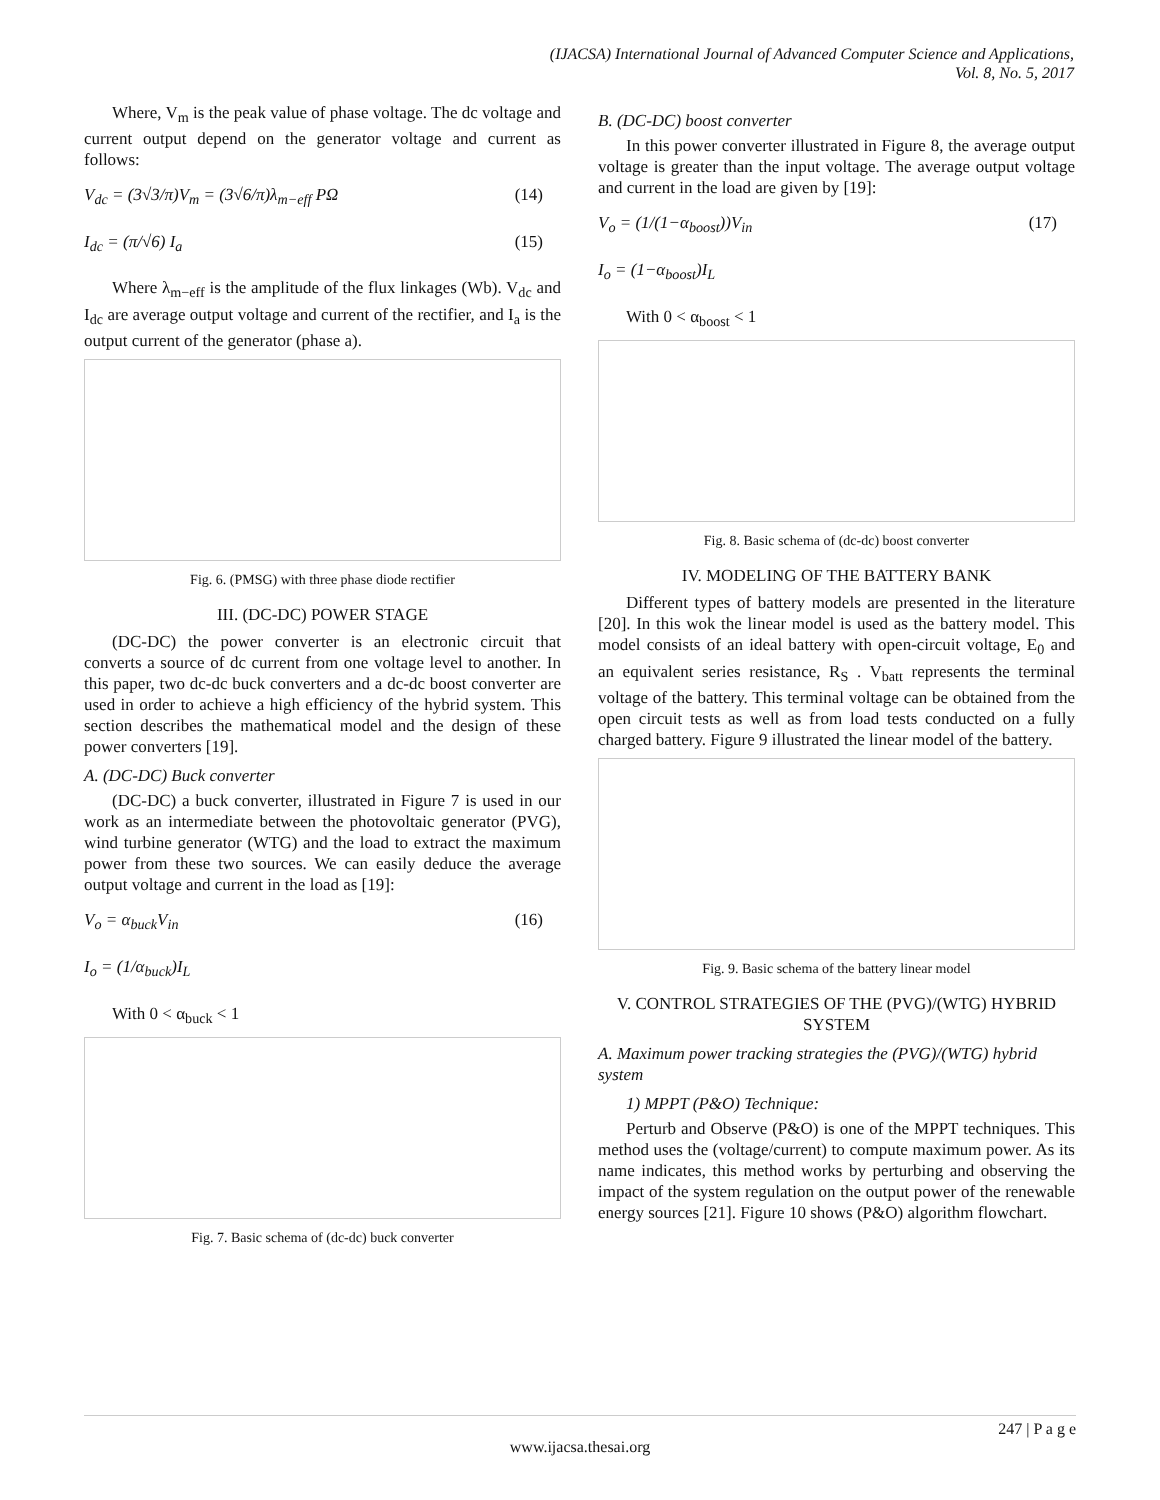(IJACSA) International Journal of Advanced Computer Science and Applications,
Vol. 8, No. 5, 2017
Where, V<sub>m</sub> is the peak value of phase voltage. The dc voltage and current output depend on the generator voltage and current as follows:
V<sub>dc</sub> = (3√3/π)V<sub>m</sub> = (3√6/π)λ<sub>m−eff</sub> PΩ (14)
I<sub>dc</sub> = (π/√6) I<sub>a</sub> (15)
Where λ<sub>m−eff</sub> is the amplitude of the flux linkages (Wb). V<sub>dc</sub> and I<sub>dc</sub> are average output voltage and current of the rectifier, and I<sub>a</sub> is the output current of the generator (phase a).
Fig. 6. (PMSG) with three phase diode rectifier
III. (DC-DC) POWER STAGE
(DC-DC) the power converter is an electronic circuit that converts a source of dc current from one voltage level to another. In this paper, two dc-dc buck converters and a dc-dc boost converter are used in order to achieve a high efficiency of the hybrid system. This section describes the mathematical model and the design of these power converters [19].
A. (DC-DC) Buck converter
(DC-DC) a buck converter, illustrated in Figure 7 is used in our work as an intermediate between the photovoltaic generator (PVG), wind turbine generator (WTG) and the load to extract the maximum power from these two sources. We can easily deduce the average output voltage and current in the load as [19]:
V<sub>o</sub> = α<sub>buck</sub>V<sub>in</sub>
I<sub>o</sub> = (1/α<sub>buck</sub>)I<sub>L</sub> (16)
With 0 < α<sub>buck</sub> < 1
Fig. 7. Basic schema of (dc-dc) buck converter
B. (DC-DC) boost converter
In this power converter illustrated in Figure 8, the average output voltage is greater than the input voltage. The average output voltage and current in the load are given by [19]:
V<sub>o</sub> = (1/(1−α<sub>boost</sub>))V<sub>in</sub>
I<sub>o</sub> = (1−α<sub>boost</sub>)I<sub>L</sub> (17)
With 0 < α<sub>boost</sub> < 1
Fig. 8. Basic schema of (dc-dc) boost converter
IV. MODELING OF THE BATTERY BANK
Different types of battery models are presented in the literature [20]. In this wok the linear model is used as the battery model. This model consists of an ideal battery with open-circuit voltage, E<sub>0</sub> and an equivalent series resistance, R<sub>S</sub> . V<sub>batt</sub> represents the terminal voltage of the battery. This terminal voltage can be obtained from the open circuit tests as well as from load tests conducted on a fully charged battery. Figure 9 illustrated the linear model of the battery.
Fig. 9. Basic schema of the battery linear model
V. CONTROL STRATEGIES OF THE (PVG)/(WTG) HYBRID SYSTEM
A. Maximum power tracking strategies the (PVG)/(WTG) hybrid system
1) MPPT (P&O) Technique:
Perturb and Observe (P&O) is one of the MPPT techniques. This method uses the (voltage/current) to compute maximum power. As its name indicates, this method works by perturbing and observing the impact of the system regulation on the output power of the renewable energy sources [21]. Figure 10 shows (P&O) algorithm flowchart.
247 | P a g e
www.ijacsa.thesai.org